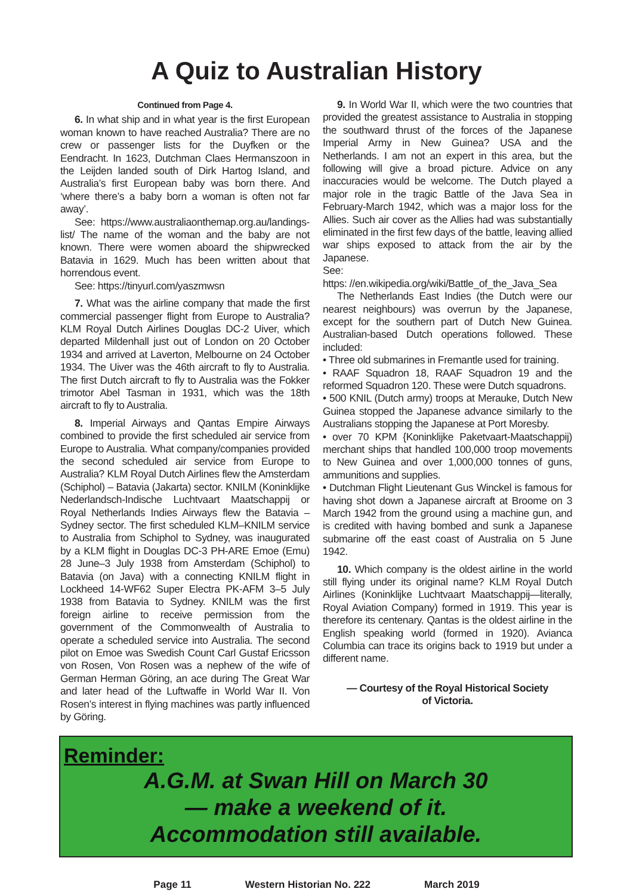A Quiz to Australian History
Continued from Page 4.
6. In what ship and in what year is the first European woman known to have reached Australia? There are no crew or passenger lists for the Duyfken or the Eendracht. In 1623, Dutchman Claes Hermanszoon in the Leijden landed south of Dirk Hartog Island, and Australia’s first European baby was born there. And ‘where there’s a baby born a woman is often not far away’.
See: https://www.australiaonthemap.org.au/landings-list/ The name of the woman and the baby are not known. There were women aboard the shipwrecked Batavia in 1629. Much has been written about that horrendous event.
See: https://tinyurl.com/yaszmwsn
7. What was the airline company that made the first commercial passenger flight from Europe to Australia? KLM Royal Dutch Airlines Douglas DC-2 Uiver, which departed Mildenhall just out of London on 20 October 1934 and arrived at Laverton, Melbourne on 24 October 1934. The Uiver was the 46th aircraft to fly to Australia. The first Dutch aircraft to fly to Australia was the Fokker trimotor Abel Tasman in 1931, which was the 18th aircraft to fly to Australia.
8. Imperial Airways and Qantas Empire Airways combined to provide the first scheduled air service from Europe to Australia. What company/companies provided the second scheduled air service from Europe to Australia? KLM Royal Dutch Airlines flew the Amsterdam (Schiphol) – Batavia (Jakarta) sector. KNILM (Koninklijke Nederlandsch-Indische Luchtvaart Maatschappij or Royal Netherlands Indies Airways flew the Batavia – Sydney sector. The first scheduled KLM–KNILM service to Australia from Schiphol to Sydney, was inaugurated by a KLM flight in Douglas DC-3 PH-ARE Emoe (Emu) 28 June–3 July 1938 from Amsterdam (Schiphol) to Batavia (on Java) with a connecting KNILM flight in Lockheed 14-WF62 Super Electra PK-AFM 3–5 July 1938 from Batavia to Sydney. KNILM was the first foreign airline to receive permission from the government of the Commonwealth of Australia to operate a scheduled service into Australia. The second pilot on Emoe was Swedish Count Carl Gustaf Ericsson von Rosen, Von Rosen was a nephew of the wife of German Herman Göring, an ace during The Great War and later head of the Luftwaffe in World War II. Von Rosen’s interest in flying machines was partly influenced by Göring.
9. In World War II, which were the two countries that provided the greatest assistance to Australia in stopping the southward thrust of the forces of the Japanese Imperial Army in New Guinea? USA and the Netherlands. I am not an expert in this area, but the following will give a broad picture. Advice on any inaccuracies would be welcome. The Dutch played a major role in the tragic Battle of the Java Sea in February-March 1942, which was a major loss for the Allies. Such air cover as the Allies had was substantially eliminated in the first few days of the battle, leaving allied war ships exposed to attack from the air by the Japanese.
See:
https: //en.wikipedia.org/wiki/Battle_of_the_Java_Sea
The Netherlands East Indies (the Dutch were our nearest neighbours) was overrun by the Japanese, except for the southern part of Dutch New Guinea. Australian-based Dutch operations followed. These included:
• Three old submarines in Fremantle used for training.
• RAAF Squadron 18, RAAF Squadron 19 and the reformed Squadron 120. These were Dutch squadrons.
• 500 KNIL (Dutch army) troops at Merauke, Dutch New Guinea stopped the Japanese advance similarly to the Australians stopping the Japanese at Port Moresby.
• over 70 KPM {Koninklijke Paketvaart-Maatschappij) merchant ships that handled 100,000 troop movements to New Guinea and over 1,000,000 tonnes of guns, ammunitions and supplies.
• Dutchman Flight Lieutenant Gus Winckel is famous for having shot down a Japanese aircraft at Broome on 3 March 1942 from the ground using a machine gun, and is credited with having bombed and sunk a Japanese submarine off the east coast of Australia on 5 June 1942.
10. Which company is the oldest airline in the world still flying under its original name? KLM Royal Dutch Airlines (Koninklijke Luchtvaart Maatschappij—literally, Royal Aviation Company) formed in 1919. This year is therefore its centenary. Qantas is the oldest airline in the English speaking world (formed in 1920). Avianca Columbia can trace its origins back to 1919 but under a different name.
— Courtesy of the Royal Historical Society
of Victoria.
Reminder:
A.G.M. at Swan Hill on March 30
— make a weekend of it.
Accommodation still available.
Page 11 Western Historian No. 222 March 2019